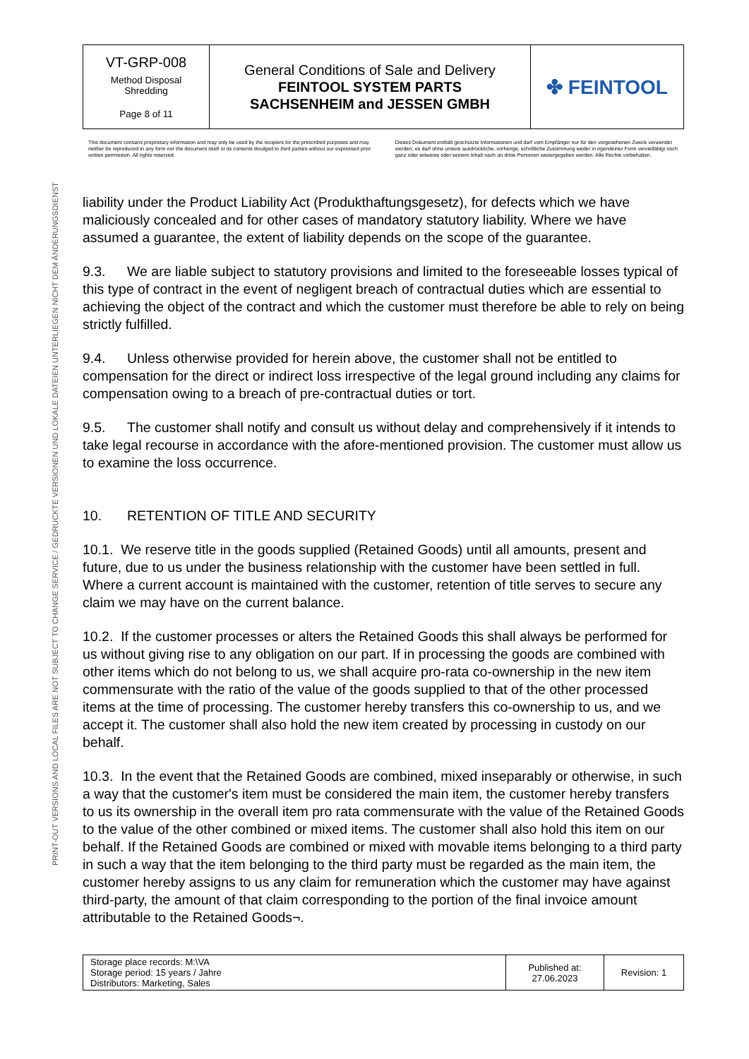PRINT-OUT VERSIONS AND LOCAL FILES ARE NOT SUBJECT TO CHANGE SERVICE / GEDRUCKTE VERSIONEN UND LOKALE DATEIEN UNTERLIEGEN NICHT DEM ÄNDERUNGSDIENST
| VT-GRP-008 Method Disposal Shredding Page 8 of 11 | General Conditions of Sale and Delivery FEINTOOL SYSTEM PARTS SACHSENHEIM and JESSEN GMBH | ✤ FEINTOOL |
This document contains proprietary information and may only be used by the recipient for the prescribed purposes and may neither be reproduced in any form nor the document itself or its contents divulged to third parties without our expressed prior written permission. All rights reserved.
Dieses Dokument enthält geschützte Informationen und darf vom Empfänger nur für den vorgesehenen Zweck verwendet werden; es darf ohne unsere ausdrückliche, vorherige, schriftliche Zustimmung weder in irgendeiner Form vervielfältigt noch ganz oder teilweise oder seinem Inhalt nach an dritte Personen weitergegeben werden. Alle Rechte vorbehalten.
liability under the Product Liability Act (Produkthaftungsgesetz), for defects which we have maliciously concealed and for other cases of mandatory statutory liability. Where we have assumed a guarantee, the extent of liability depends on the scope of the guarantee.
9.3. We are liable subject to statutory provisions and limited to the foreseeable losses typical of this type of contract in the event of negligent breach of contractual duties which are essential to achieving the object of the contract and which the customer must therefore be able to rely on being strictly fulfilled.
9.4. Unless otherwise provided for herein above, the customer shall not be entitled to compensation for the direct or indirect loss irrespective of the legal ground including any claims for compensation owing to a breach of pre-contractual duties or tort.
9.5. The customer shall notify and consult us without delay and comprehensively if it intends to take legal recourse in accordance with the afore-mentioned provision. The customer must allow us to examine the loss occurrence.
10. RETENTION OF TITLE AND SECURITY
10.1. We reserve title in the goods supplied (Retained Goods) until all amounts, present and future, due to us under the business relationship with the customer have been settled in full. Where a current account is maintained with the customer, retention of title serves to secure any claim we may have on the current balance.
10.2. If the customer processes or alters the Retained Goods this shall always be performed for us without giving rise to any obligation on our part. If in processing the goods are combined with other items which do not belong to us, we shall acquire pro-rata co-ownership in the new item commensurate with the ratio of the value of the goods supplied to that of the other processed items at the time of processing. The customer hereby transfers this co-ownership to us, and we accept it. The customer shall also hold the new item created by processing in custody on our behalf.
10.3. In the event that the Retained Goods are combined, mixed inseparably or otherwise, in such a way that the customer's item must be considered the main item, the customer hereby transfers to us its ownership in the overall item pro rata commensurate with the value of the Retained Goods to the value of the other combined or mixed items. The customer shall also hold this item on our behalf. If the Retained Goods are combined or mixed with movable items belonging to a third party in such a way that the item belonging to the third party must be regarded as the main item, the customer hereby assigns to us any claim for remuneration which the customer may have against third-party, the amount of that claim corresponding to the portion of the final invoice amount attributable to the Retained Goods¬.
| Storage place records: M:\VA Storage period: 15 years / Jahre Distributors: Marketing, Sales | Published at: 27.06.2023 | Revision: 1 |